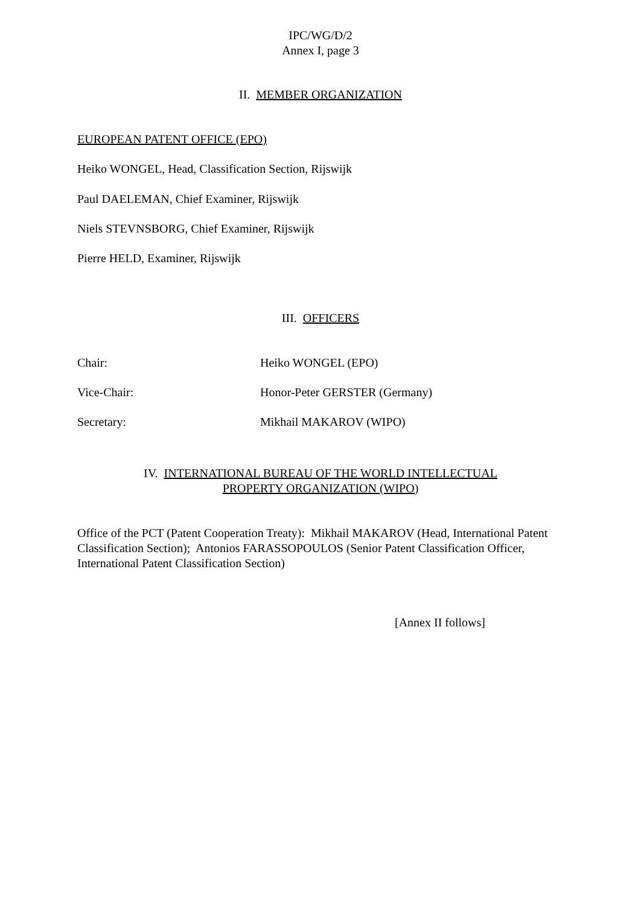IPC/WG/D/2
Annex I, page 3
II. MEMBER ORGANIZATION
EUROPEAN PATENT OFFICE (EPO)
Heiko WONGEL, Head, Classification Section, Rijswijk
Paul DAELEMAN, Chief Examiner, Rijswijk
Niels STEVNSBORG, Chief Examiner, Rijswijk
Pierre HELD, Examiner, Rijswijk
III. OFFICERS
Chair: Heiko WONGEL (EPO)
Vice-Chair: Honor-Peter GERSTER (Germany)
Secretary: Mikhail MAKAROV (WIPO)
IV. INTERNATIONAL BUREAU OF THE WORLD INTELLECTUAL
PROPERTY ORGANIZATION (WIPO)
Office of the PCT (Patent Cooperation Treaty): Mikhail MAKAROV (Head, International Patent Classification Section); Antonios FARASSOPOULOS (Senior Patent Classification Officer, International Patent Classification Section)
[Annex II follows]